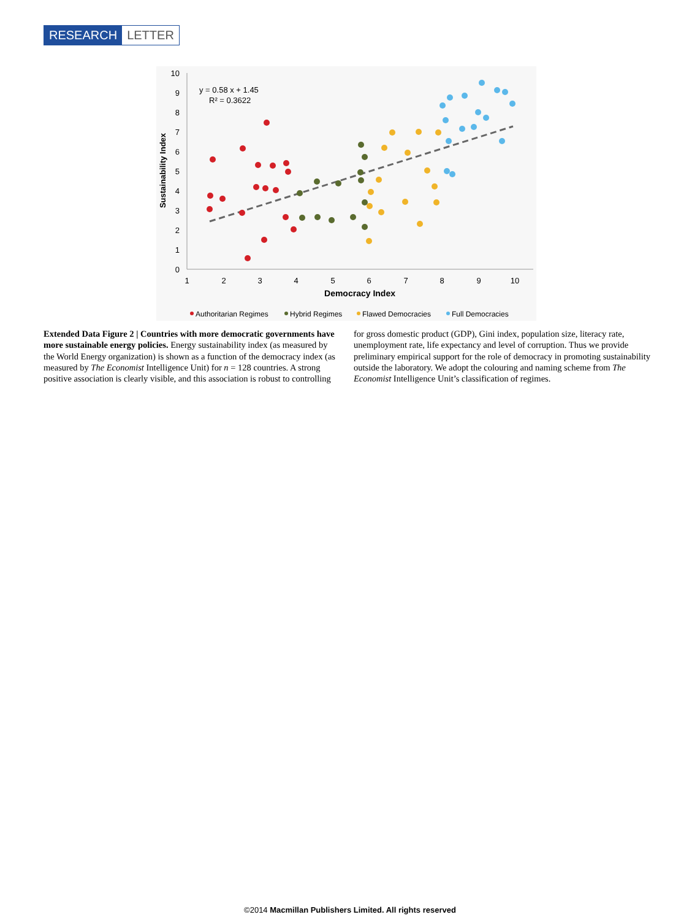RESEARCH LETTER
0
1
2
3
4
5
6
7
8
9
10
1
2
3
4
5
6
7
8
9
10
Democracy Index
Sustainability Index
y = 0.58 x + 1.45
R² = 0.3622
Authoritarian Regimes
Hybrid Regimes
Flawed Democracies
Full Democracies
Extended Data Figure 2 | Countries with more democratic governments have more sustainable energy policies. Energy sustainability index (as measured by the World Energy organization) is shown as a function of the democracy index (as measured by The Economist Intelligence Unit) for n = 128 countries. A strong positive association is clearly visible, and this association is robust to controlling for gross domestic product (GDP), Gini index, population size, literacy rate, unemployment rate, life expectancy and level of corruption. Thus we provide preliminary empirical support for the role of democracy in promoting sustainability outside the laboratory. We adopt the colouring and naming scheme from The Economist Intelligence Unit’s classification of regimes.
©2014 Macmillan Publishers Limited. All rights reserved